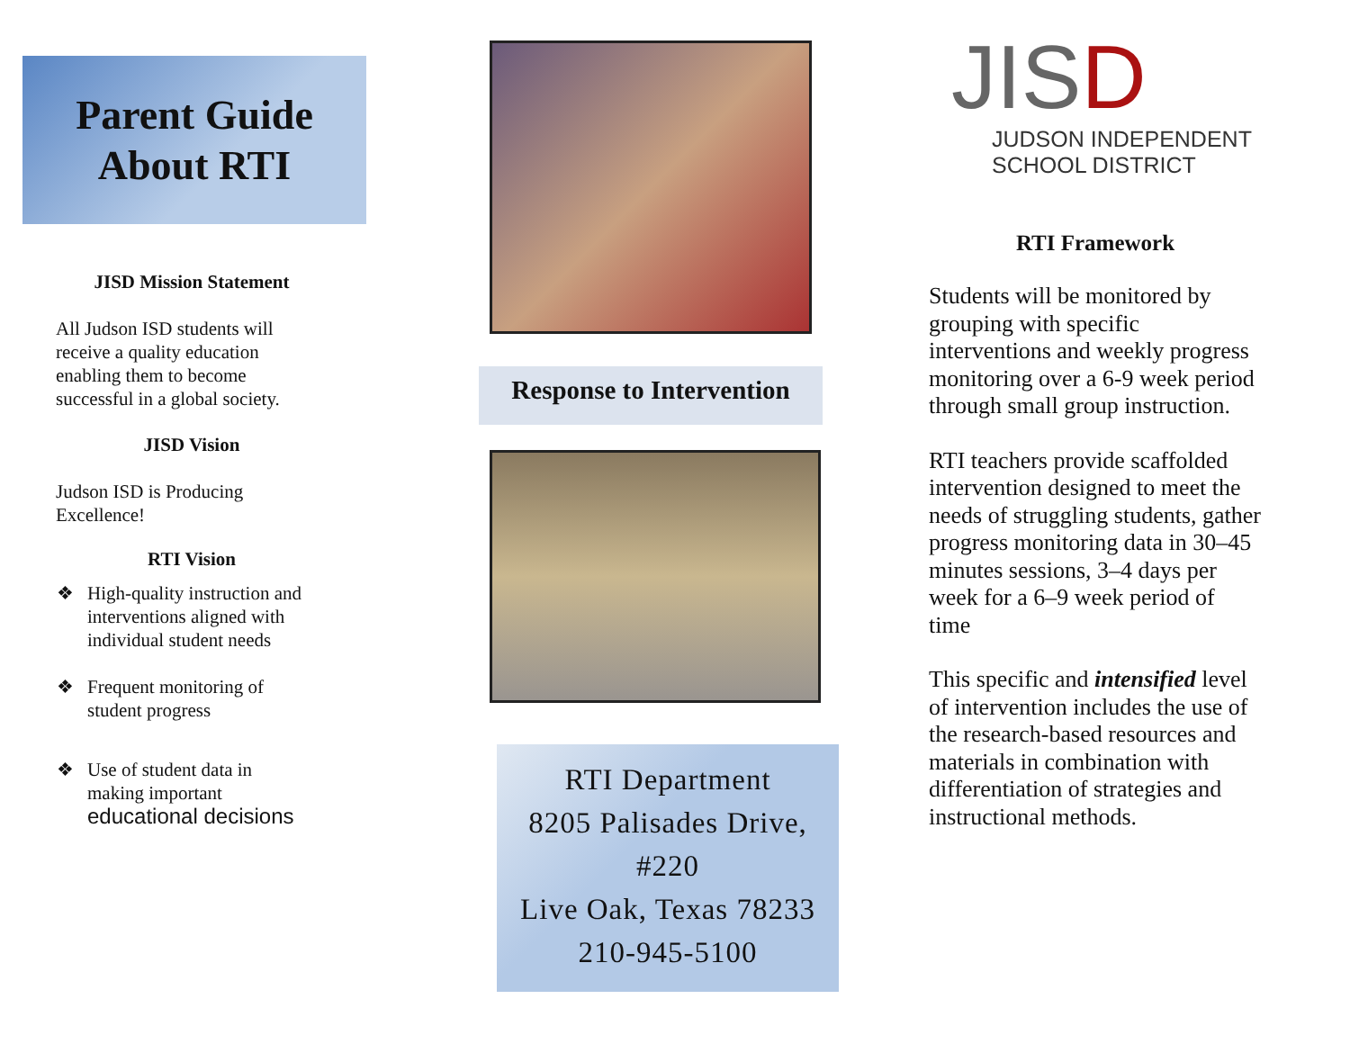Parent Guide
About RTI
JISD Mission Statement
All Judson ISD students will
receive a quality education
enabling them to become
successful in a global society.
JISD Vision
Judson ISD is Producing
Excellence!
RTI Vision
❖ High-quality instruction and interventions aligned with individual student needs
❖ Frequent monitoring of student progress
❖ Use of student data in making important educational decisions
Response to Intervention
RTI Department
8205 Palisades Drive,
#220
Live Oak, Texas 78233
210-945-5100
JIS D
JUDSON INDEPENDENT
SCHOOL DISTRICT
RTI Framework
Students will be monitored by grouping with specific interventions and weekly progress monitoring over a 6-9 week period through small group instruction.
RTI teachers provide scaffolded intervention designed to meet the needs of struggling students, gather progress monitoring data in 30–45 minutes sessions, 3–4 days per week for a 6–9 week period of time
This specific and intensified level of intervention includes the use of the research-based resources and materials in combination with differentiation of strategies and instructional methods.